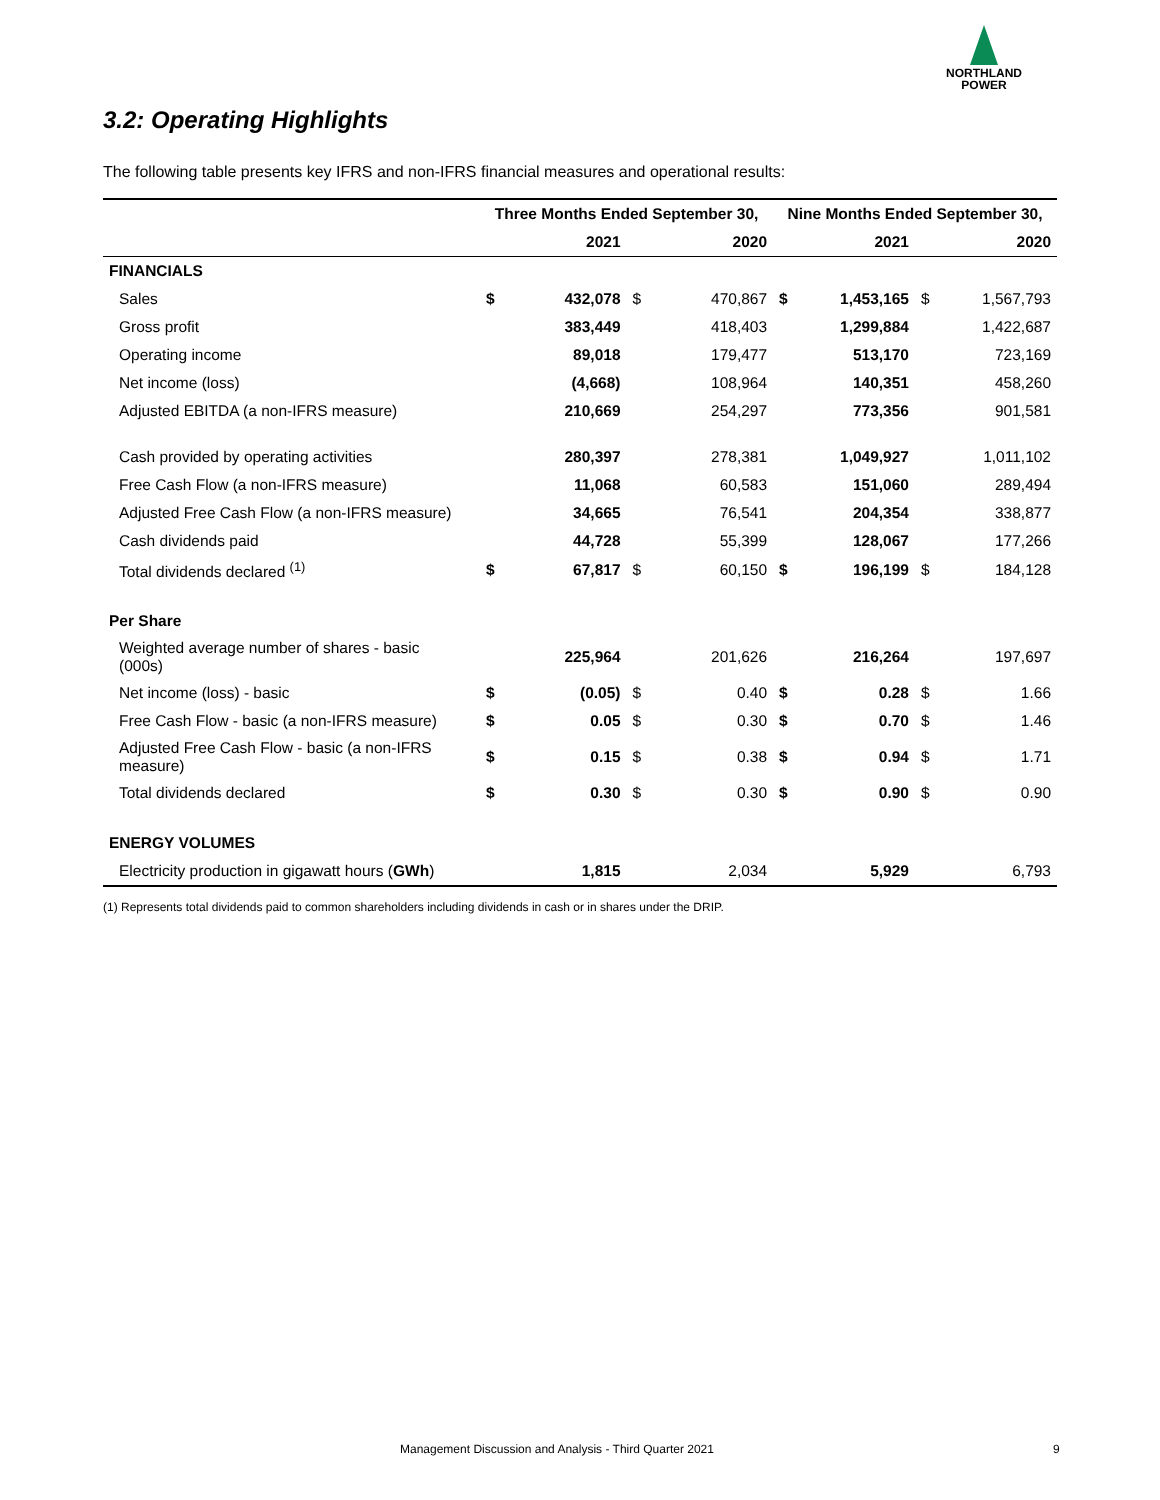NORTHLAND
POWER
3.2: Operating Highlights
The following table presents key IFRS and non-IFRS financial measures and operational results:
| | Three Months Ended September 30, | | | | Nine Months Ended September 30, | | | |
| --- | --- | --- | --- | --- | --- | --- | --- | --- |
| | | 2021 | | 2020 | | 2021 | | 2020 |
| FINANCIALS | | | | | | | | |
| Sales | $ | 432,078 | $ | 470,867 | $ | 1,453,165 | $ | 1,567,793 |
| Gross profit | | 383,449 | | 418,403 | | 1,299,884 | | 1,422,687 |
| Operating income | | 89,018 | | 179,477 | | 513,170 | | 723,169 |
| Net income (loss) | | (4,668) | | 108,964 | | 140,351 | | 458,260 |
| Adjusted EBITDA (a non-IFRS measure) | | 210,669 | | 254,297 | | 773,356 | | 901,581 |
| Cash provided by operating activities | | 280,397 | | 278,381 | | 1,049,927 | | 1,011,102 |
| Free Cash Flow (a non-IFRS measure) | | 11,068 | | 60,583 | | 151,060 | | 289,494 |
| Adjusted Free Cash Flow (a non-IFRS measure) | | 34,665 | | 76,541 | | 204,354 | | 338,877 |
| Cash dividends paid | | 44,728 | | 55,399 | | 128,067 | | 177,266 |
| Total dividends declared <sup>(1)</sup> | $ | 67,817 | $ | 60,150 | $ | 196,199 | $ | 184,128 |
| Per Share | | | | | | | | |
| Weighted average number of shares - basic (000s) | | 225,964 | | 201,626 | | 216,264 | | 197,697 |
| Net income (loss) - basic | $ | (0.05) | $ | 0.40 | $ | 0.28 | $ | 1.66 |
| Free Cash Flow - basic (a non-IFRS measure) | $ | 0.05 | $ | 0.30 | $ | 0.70 | $ | 1.46 |
| Adjusted Free Cash Flow - basic (a non-IFRS measure) | $ | 0.15 | $ | 0.38 | $ | 0.94 | $ | 1.71 |
| Total dividends declared | $ | 0.30 | $ | 0.30 | $ | 0.90 | $ | 0.90 |
| ENERGY VOLUMES | | | | | | | | |
| Electricity production in gigawatt hours ( GWh ) | | 1,815 | | 2,034 | | 5,929 | | 6,793 |
(1) Represents total dividends paid to common shareholders including dividends in cash or in shares under the DRIP.
Management Discussion and Analysis - Third Quarter 2021
9